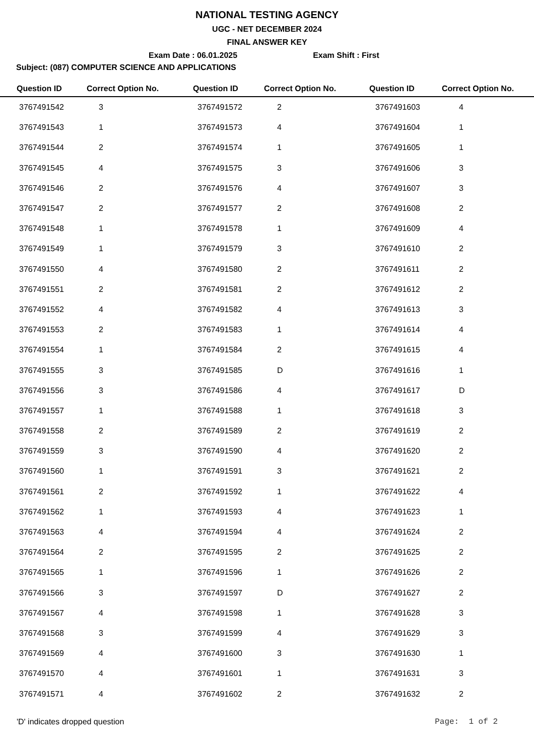NATIONAL TESTING AGENCY
UGC - NET DECEMBER 2024
FINAL ANSWER KEY
Exam Date : 06.01.2025 Exam Shift : First
Subject: (087) COMPUTER SCIENCE AND APPLICATIONS
| Question ID | Correct Option No. | Question ID | Correct Option No. | Question ID | Correct Option No. |
| --- | --- | --- | --- | --- | --- |
| 3767491542 | 3 | 3767491572 | 2 | 3767491603 | 4 |
| 3767491543 | 1 | 3767491573 | 4 | 3767491604 | 1 |
| 3767491544 | 2 | 3767491574 | 1 | 3767491605 | 1 |
| 3767491545 | 4 | 3767491575 | 3 | 3767491606 | 3 |
| 3767491546 | 2 | 3767491576 | 4 | 3767491607 | 3 |
| 3767491547 | 2 | 3767491577 | 2 | 3767491608 | 2 |
| 3767491548 | 1 | 3767491578 | 1 | 3767491609 | 4 |
| 3767491549 | 1 | 3767491579 | 3 | 3767491610 | 2 |
| 3767491550 | 4 | 3767491580 | 2 | 3767491611 | 2 |
| 3767491551 | 2 | 3767491581 | 2 | 3767491612 | 2 |
| 3767491552 | 4 | 3767491582 | 4 | 3767491613 | 3 |
| 3767491553 | 2 | 3767491583 | 1 | 3767491614 | 4 |
| 3767491554 | 1 | 3767491584 | 2 | 3767491615 | 4 |
| 3767491555 | 3 | 3767491585 | D | 3767491616 | 1 |
| 3767491556 | 3 | 3767491586 | 4 | 3767491617 | D |
| 3767491557 | 1 | 3767491588 | 1 | 3767491618 | 3 |
| 3767491558 | 2 | 3767491589 | 2 | 3767491619 | 2 |
| 3767491559 | 3 | 3767491590 | 4 | 3767491620 | 2 |
| 3767491560 | 1 | 3767491591 | 3 | 3767491621 | 2 |
| 3767491561 | 2 | 3767491592 | 1 | 3767491622 | 4 |
| 3767491562 | 1 | 3767491593 | 4 | 3767491623 | 1 |
| 3767491563 | 4 | 3767491594 | 4 | 3767491624 | 2 |
| 3767491564 | 2 | 3767491595 | 2 | 3767491625 | 2 |
| 3767491565 | 1 | 3767491596 | 1 | 3767491626 | 2 |
| 3767491566 | 3 | 3767491597 | D | 3767491627 | 2 |
| 3767491567 | 4 | 3767491598 | 1 | 3767491628 | 3 |
| 3767491568 | 3 | 3767491599 | 4 | 3767491629 | 3 |
| 3767491569 | 4 | 3767491600 | 3 | 3767491630 | 1 |
| 3767491570 | 4 | 3767491601 | 1 | 3767491631 | 3 |
| 3767491571 | 4 | 3767491602 | 2 | 3767491632 | 2 |
'D' indicates dropped question Page: 1 of 2